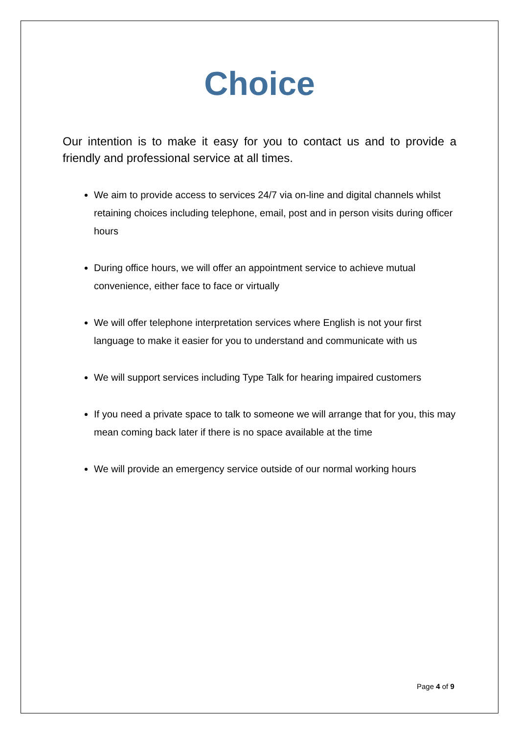Choice
Our intention is to make it easy for you to contact us and to provide a friendly and professional service at all times.
We aim to provide access to services 24/7 via on-line and digital channels whilst retaining choices including telephone, email, post and in person visits during officer hours
During office hours, we will offer an appointment service to achieve mutual convenience, either face to face or virtually
We will offer telephone interpretation services where English is not your first language to make it easier for you to understand and communicate with us
We will support services including Type Talk for hearing impaired customers
If you need a private space to talk to someone we will arrange that for you, this may mean coming back later if there is no space available at the time
We will provide an emergency service outside of our normal working hours
Page 4 of 9